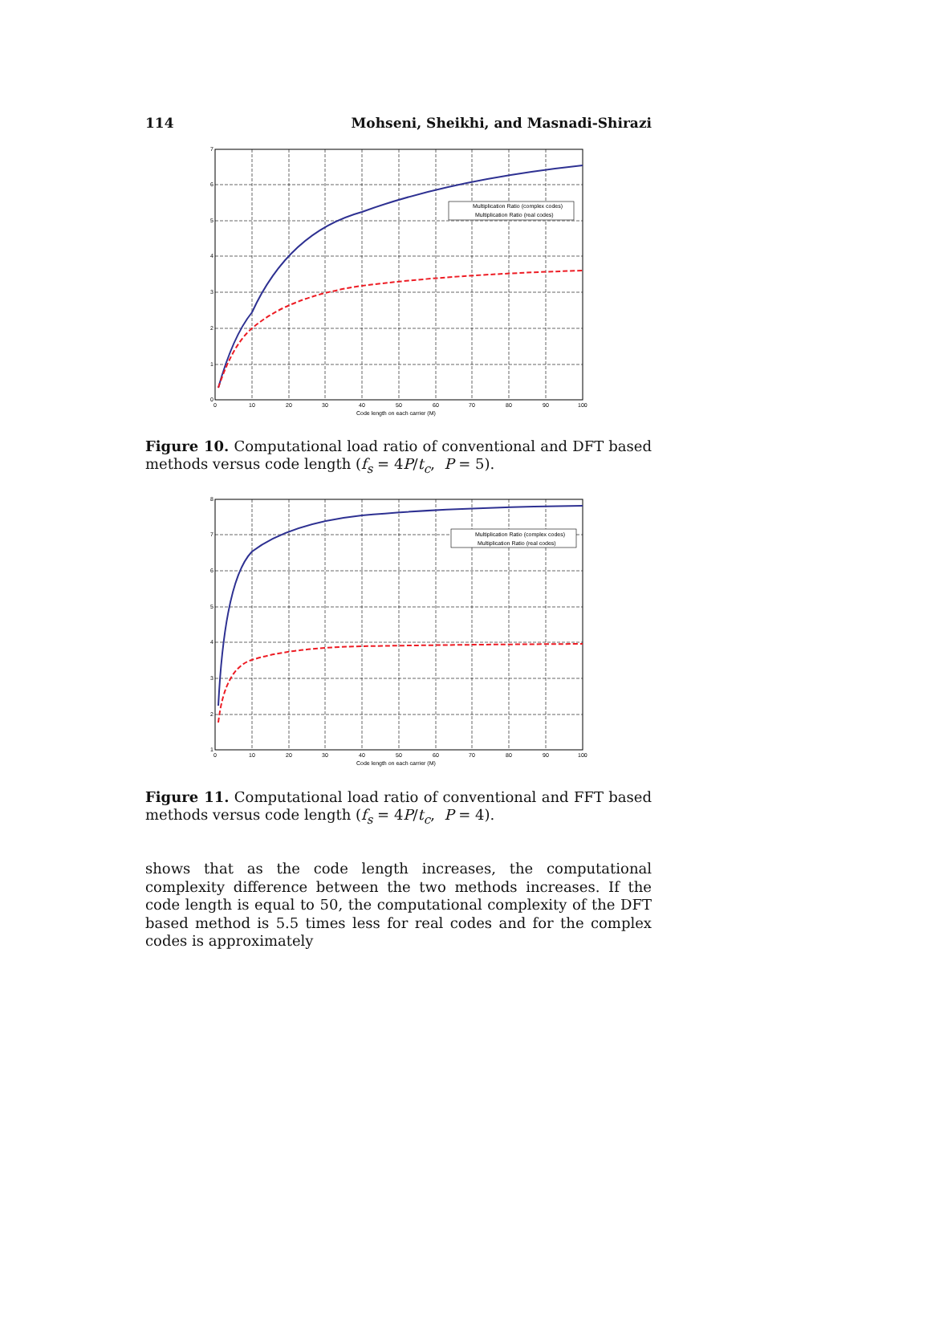114 Mohseni, Sheikhi, and Masnadi-Shirazi
Multiplication Ratio (complex codes)
Multiplication Ratio (real codes)
7
6
5
4
3
2
1
0
0
10
20
30
40
50
60
70
80
90
100
Code length on each carrier (M)
Figure 10. Computational load ratio of conventional and DFT based methods versus code length (f<sub>s</sub> = 4P/t<sub>c</sub>, P = 5).
Multiplication Ratio (complex codes)
Multiplication Ratio (real codes)
8
7
6
5
4
3
2
1
0
10
20
30
40
50
60
70
80
90
100
Code length on each carrier (M)
Figure 11. Computational load ratio of conventional and FFT based methods versus code length (f<sub>s</sub> = 4P/t<sub>c</sub>, P = 4).
shows that as the code length increases, the computational complexity difference between the two methods increases. If the code length is equal to 50, the computational complexity of the DFT based method is 5.5 times less for real codes and for the complex codes is approximately